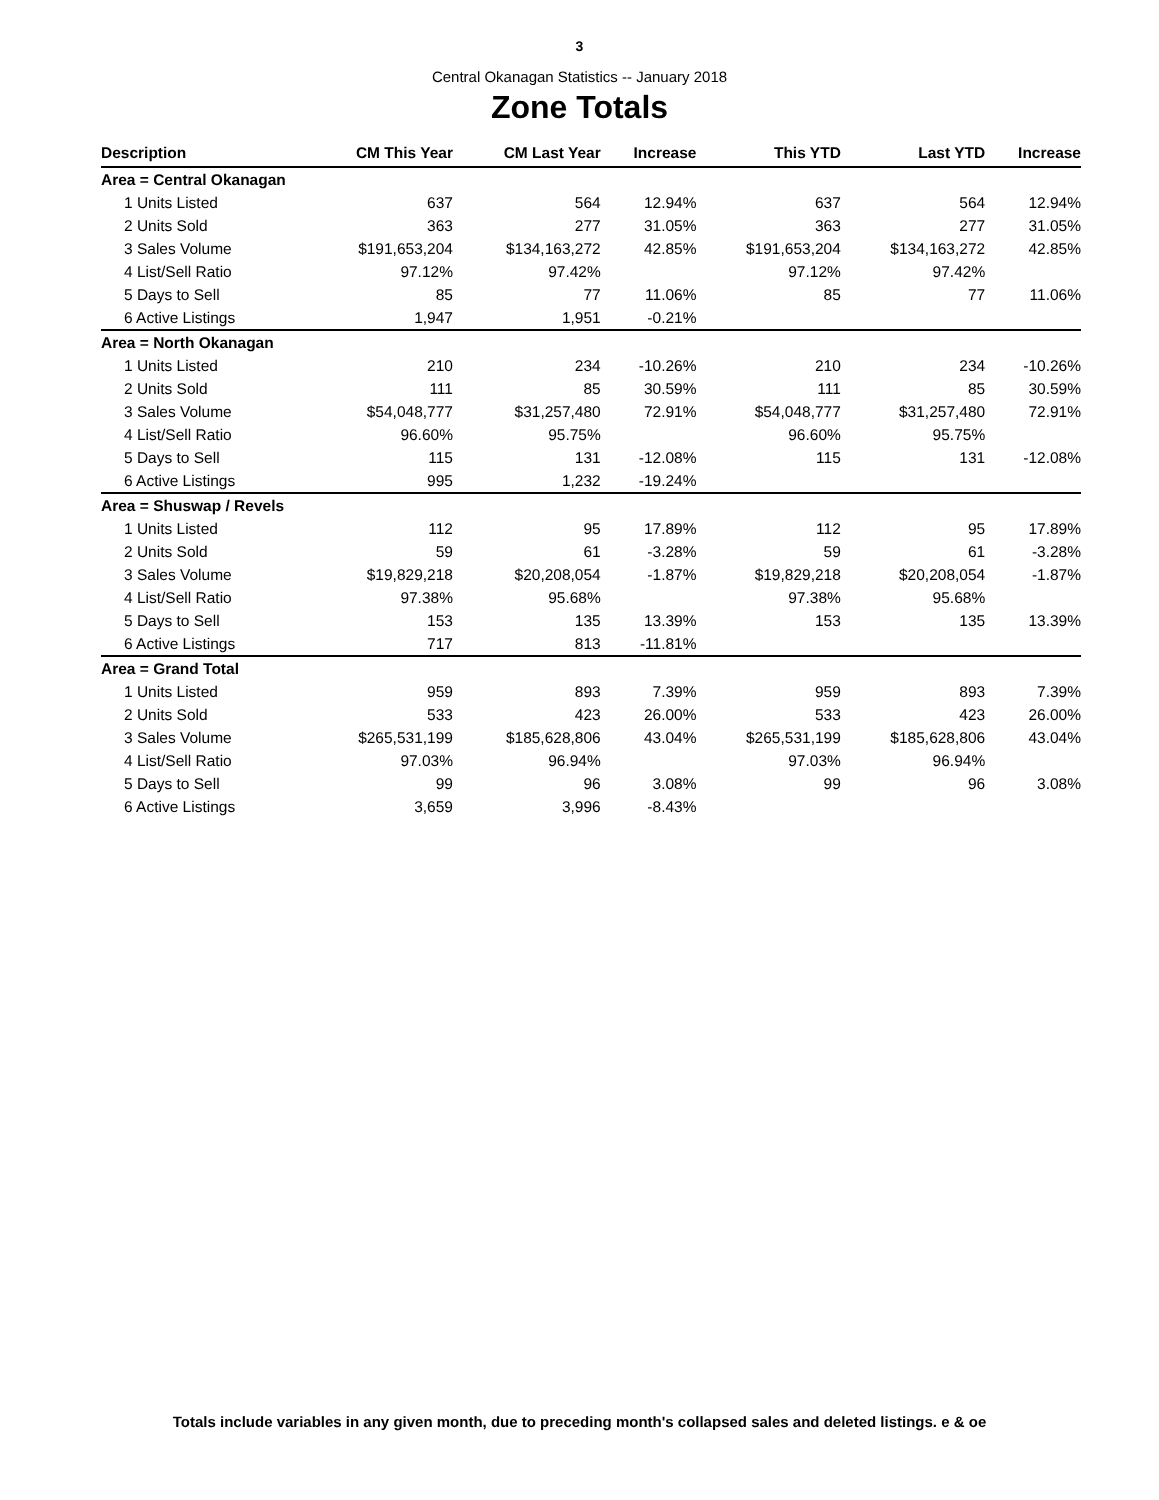3
Central Okanagan Statistics -- January 2018
Zone Totals
| Description | CM This Year | CM Last Year | Increase | This YTD | Last YTD | Increase |
| --- | --- | --- | --- | --- | --- | --- |
| Area = Central Okanagan | | | | | | |
| 1 Units Listed | 637 | 564 | 12.94% | 637 | 564 | 12.94% |
| 2 Units Sold | 363 | 277 | 31.05% | 363 | 277 | 31.05% |
| 3 Sales Volume | $191,653,204 | $134,163,272 | 42.85% | $191,653,204 | $134,163,272 | 42.85% |
| 4 List/Sell Ratio | 97.12% | 97.42% | | 97.12% | 97.42% | |
| 5 Days to Sell | 85 | 77 | 11.06% | 85 | 77 | 11.06% |
| 6 Active Listings | 1,947 | 1,951 | -0.21% | | | |
| Area = North Okanagan | | | | | | |
| 1 Units Listed | 210 | 234 | -10.26% | 210 | 234 | -10.26% |
| 2 Units Sold | 111 | 85 | 30.59% | 111 | 85 | 30.59% |
| 3 Sales Volume | $54,048,777 | $31,257,480 | 72.91% | $54,048,777 | $31,257,480 | 72.91% |
| 4 List/Sell Ratio | 96.60% | 95.75% | | 96.60% | 95.75% | |
| 5 Days to Sell | 115 | 131 | -12.08% | 115 | 131 | -12.08% |
| 6 Active Listings | 995 | 1,232 | -19.24% | | | |
| Area = Shuswap / Revels | | | | | | |
| 1 Units Listed | 112 | 95 | 17.89% | 112 | 95 | 17.89% |
| 2 Units Sold | 59 | 61 | -3.28% | 59 | 61 | -3.28% |
| 3 Sales Volume | $19,829,218 | $20,208,054 | -1.87% | $19,829,218 | $20,208,054 | -1.87% |
| 4 List/Sell Ratio | 97.38% | 95.68% | | 97.38% | 95.68% | |
| 5 Days to Sell | 153 | 135 | 13.39% | 153 | 135 | 13.39% |
| 6 Active Listings | 717 | 813 | -11.81% | | | |
| Area = Grand Total | | | | | | |
| 1 Units Listed | 959 | 893 | 7.39% | 959 | 893 | 7.39% |
| 2 Units Sold | 533 | 423 | 26.00% | 533 | 423 | 26.00% |
| 3 Sales Volume | $265,531,199 | $185,628,806 | 43.04% | $265,531,199 | $185,628,806 | 43.04% |
| 4 List/Sell Ratio | 97.03% | 96.94% | | 97.03% | 96.94% | |
| 5 Days to Sell | 99 | 96 | 3.08% | 99 | 96 | 3.08% |
| 6 Active Listings | 3,659 | 3,996 | -8.43% | | | |
Totals include variables in any given month, due to preceding month's collapsed sales and deleted listings. e & oe